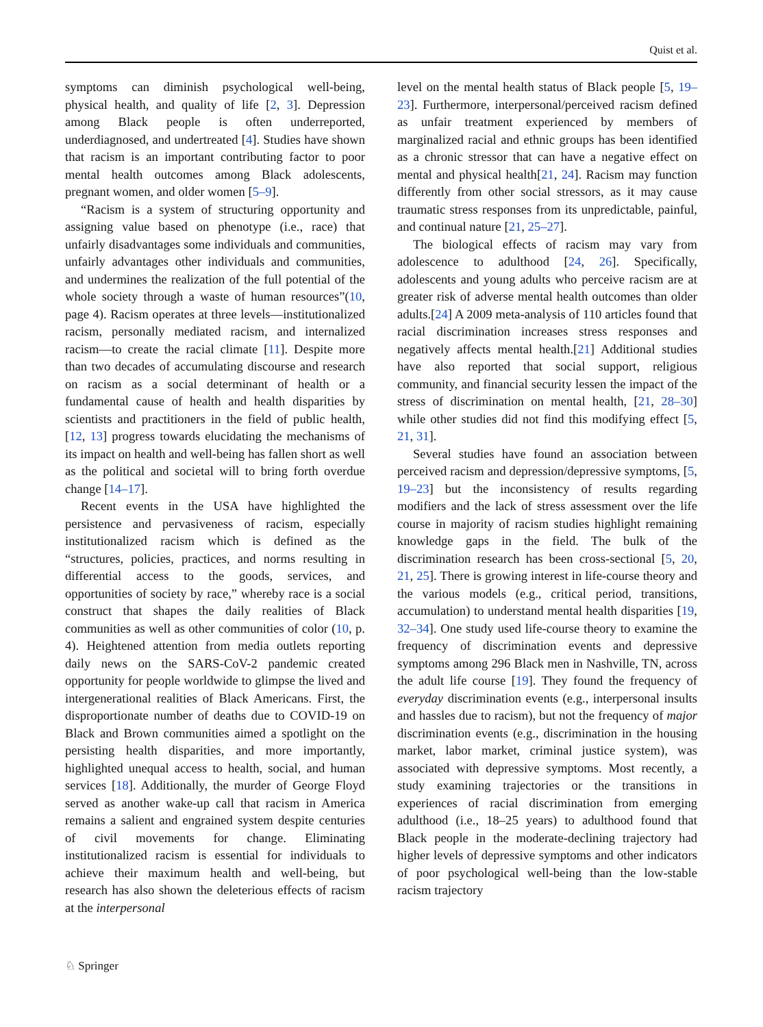Quist et al.
symptoms can diminish psychological well-being, physical health, and quality of life [2, 3]. Depression among Black people is often underreported, underdiagnosed, and undertreated [4]. Studies have shown that racism is an important contributing factor to poor mental health outcomes among Black adolescents, pregnant women, and older women [5–9].
“Racism is a system of structuring opportunity and assigning value based on phenotype (i.e., race) that unfairly disadvantages some individuals and communities, unfairly advantages other individuals and communities, and undermines the realization of the full potential of the whole society through a waste of human resources”(10, page 4). Racism operates at three levels—institutionalized racism, personally mediated racism, and internalized racism—to create the racial climate [11]. Despite more than two decades of accumulating discourse and research on racism as a social determinant of health or a fundamental cause of health and health disparities by scientists and practitioners in the field of public health, [12, 13] progress towards elucidating the mechanisms of its impact on health and well-being has fallen short as well as the political and societal will to bring forth overdue change [14–17].
Recent events in the USA have highlighted the persistence and pervasiveness of racism, especially institutionalized racism which is defined as the “structures, policies, practices, and norms resulting in differential access to the goods, services, and opportunities of society by race,” whereby race is a social construct that shapes the daily realities of Black communities as well as other communities of color (10, p. 4). Heightened attention from media outlets reporting daily news on the SARS-CoV-2 pandemic created opportunity for people worldwide to glimpse the lived and intergenerational realities of Black Americans. First, the disproportionate number of deaths due to COVID-19 on Black and Brown communities aimed a spotlight on the persisting health disparities, and more importantly, highlighted unequal access to health, social, and human services [18]. Additionally, the murder of George Floyd served as another wake-up call that racism in America remains a salient and engrained system despite centuries of civil movements for change. Eliminating institutionalized racism is essential for individuals to achieve their maximum health and well-being, but research has also shown the deleterious effects of racism at the interpersonal
level on the mental health status of Black people [5, 19–23]. Furthermore, interpersonal/perceived racism defined as unfair treatment experienced by members of marginalized racial and ethnic groups has been identified as a chronic stressor that can have a negative effect on mental and physical health[21, 24]. Racism may function differently from other social stressors, as it may cause traumatic stress responses from its unpredictable, painful, and continual nature [21, 25–27].
The biological effects of racism may vary from adolescence to adulthood [24, 26]. Specifically, adolescents and young adults who perceive racism are at greater risk of adverse mental health outcomes than older adults.[24] A 2009 meta-analysis of 110 articles found that racial discrimination increases stress responses and negatively affects mental health.[21] Additional studies have also reported that social support, religious community, and financial security lessen the impact of the stress of discrimination on mental health, [21, 28–30] while other studies did not find this modifying effect [5, 21, 31].
Several studies have found an association between perceived racism and depression/depressive symptoms, [5, 19–23] but the inconsistency of results regarding modifiers and the lack of stress assessment over the life course in majority of racism studies highlight remaining knowledge gaps in the field. The bulk of the discrimination research has been cross-sectional [5, 20, 21, 25]. There is growing interest in life-course theory and the various models (e.g., critical period, transitions, accumulation) to understand mental health disparities [19, 32–34]. One study used life-course theory to examine the frequency of discrimination events and depressive symptoms among 296 Black men in Nashville, TN, across the adult life course [19]. They found the frequency of everyday discrimination events (e.g., interpersonal insults and hassles due to racism), but not the frequency of major discrimination events (e.g., discrimination in the housing market, labor market, criminal justice system), was associated with depressive symptoms. Most recently, a study examining trajectories or the transitions in experiences of racial discrimination from emerging adulthood (i.e., 18–25 years) to adulthood found that Black people in the moderate-declining trajectory had higher levels of depressive symptoms and other indicators of poor psychological well-being than the low-stable racism trajectory
♘ Springer